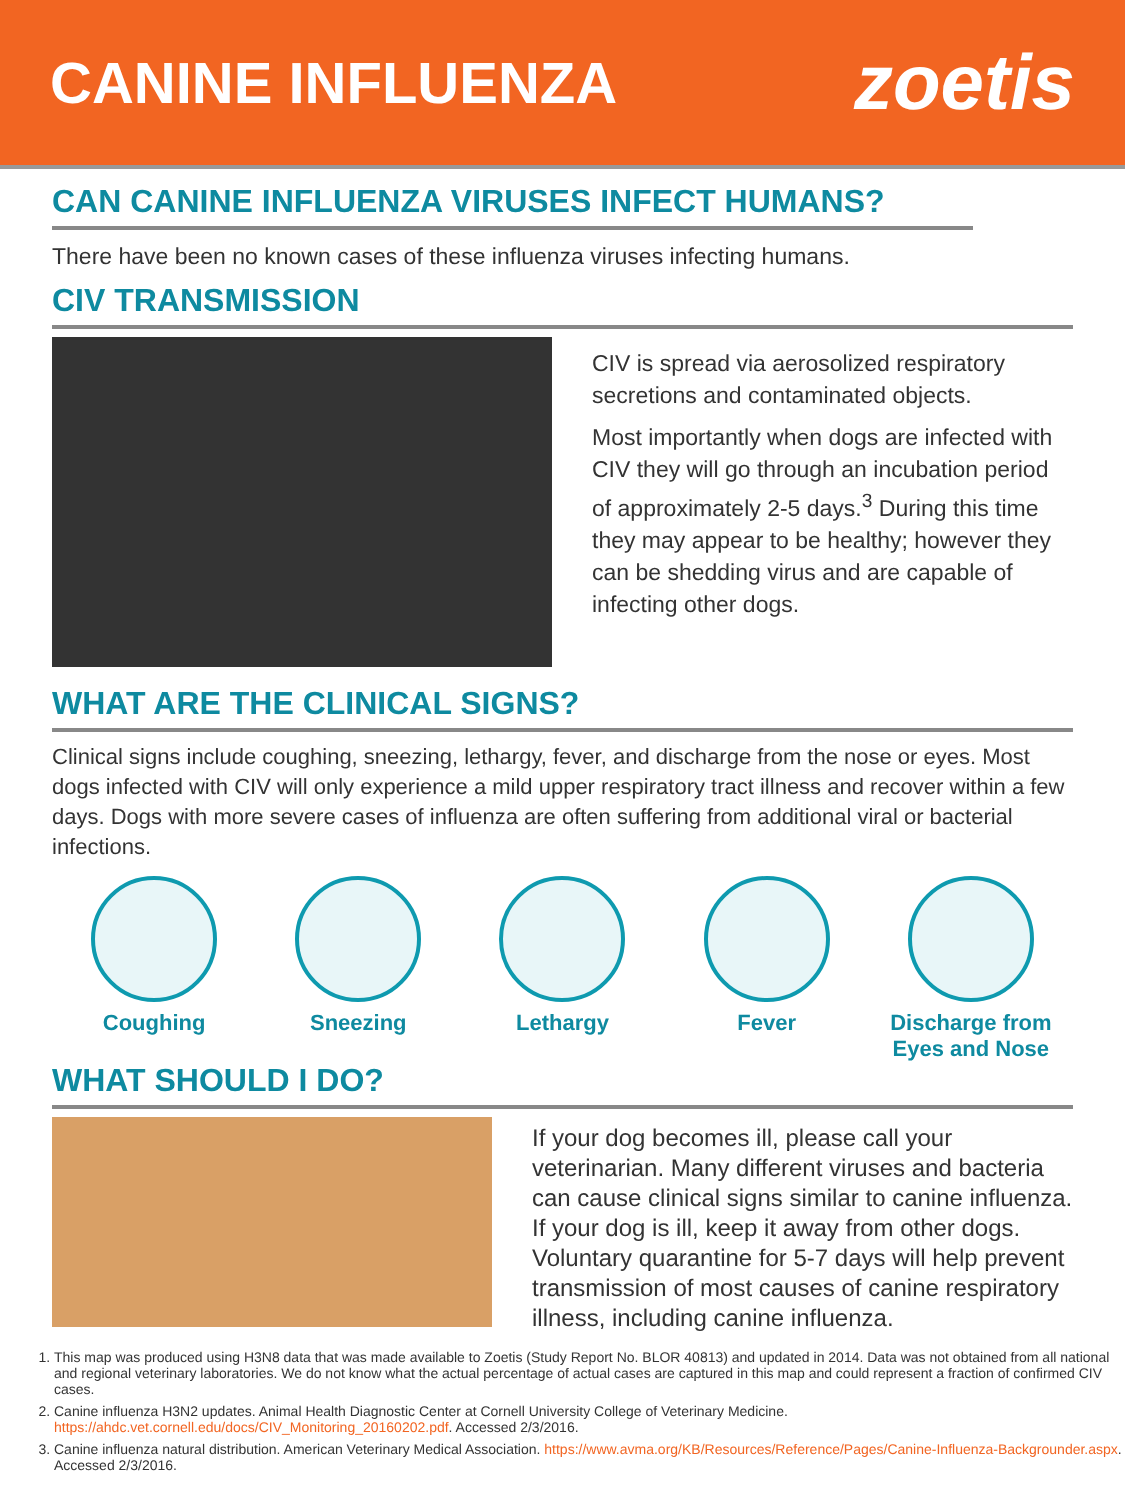CANINE INFLUENZA
zoetis
CAN CANINE INFLUENZA VIRUSES INFECT HUMANS?
There have been no known cases of these influenza viruses infecting humans.
CIV TRANSMISSION
CIV is spread via aerosolized respiratory secretions and contaminated objects.
Most importantly when dogs are infected with CIV they will go through an incubation period of approximately 2-5 days.<sup>3</sup> During this time they may appear to be healthy; however they can be shedding virus and are capable of infecting other dogs.
WHAT ARE THE CLINICAL SIGNS?
Clinical signs include coughing, sneezing, lethargy, fever, and discharge from the nose or eyes. Most dogs infected with CIV will only experience a mild upper respiratory tract illness and recover within a few days. Dogs with more severe cases of influenza are often suffering from additional viral or bacterial infections.
Coughing Sneezing Lethargy Fever Discharge from Eyes and Nose
WHAT SHOULD I DO?
If your dog becomes ill, please call your veterinarian. Many different viruses and bacteria can cause clinical signs similar to canine influenza. If your dog is ill, keep it away from other dogs. Voluntary quarantine for 5-7 days will help prevent transmission of most causes of canine respiratory illness, including canine influenza.
1. This map was produced using H3N8 data that was made available to Zoetis (Study Report No. BLOR 40813) and updated in 2014. Data was not obtained from all national and regional veterinary laboratories. We do not know what the actual percentage of actual cases are captured in this map and could represent a fraction of confirmed CIV cases.
2. Canine influenza H3N2 updates. Animal Health Diagnostic Center at Cornell University College of Veterinary Medicine. https://ahdc.vet.cornell.edu/docs/CIV_Monitoring_20160202.pdf. Accessed 2/3/2016.
3. Canine influenza natural distribution. American Veterinary Medical Association. https://www.avma.org/KB/Resources/Reference/Pages/Canine-Influenza-Backgrounder.aspx. Accessed 2/3/2016.